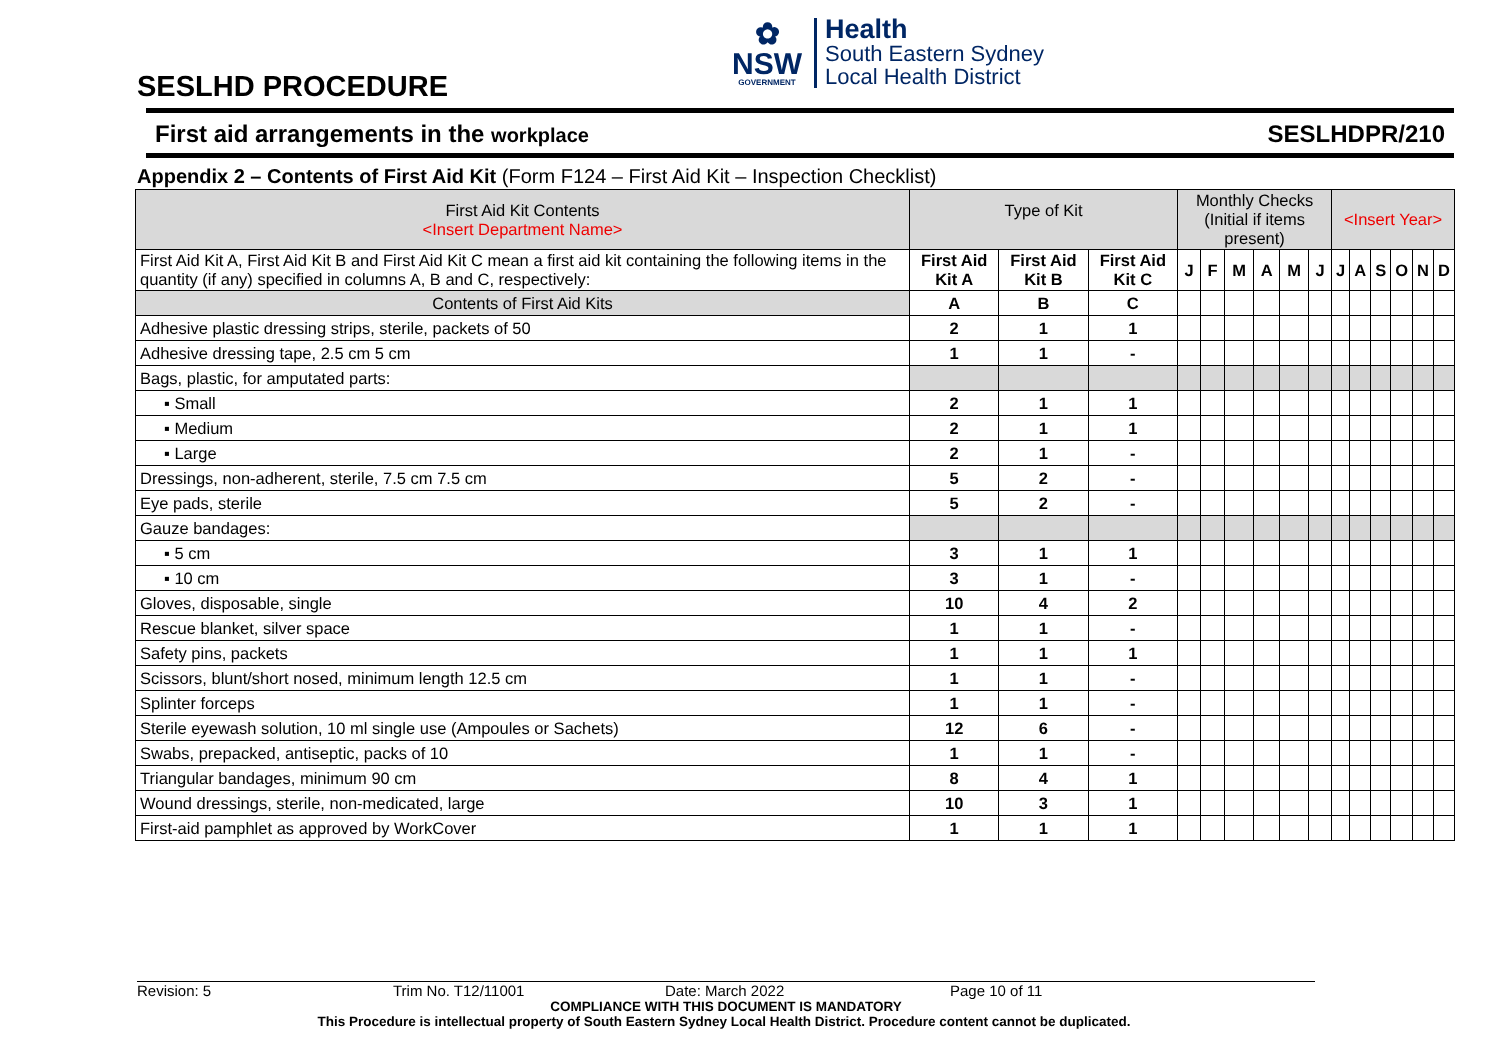SESLHD PROCEDURE
✿
NSW
GOVERNMENT
Health
South Eastern Sydney
Local Health District
First aid arrangements in the workplace SESLHDPR/210
Appendix 2 – Contents of First Aid Kit (Form F124 – First Aid Kit – Inspection Checklist)
| First Aid Kit Contents <Insert Department Name> | Type of Kit | | | Monthly Checks (Initial if items present) | | | | | | <Insert Year> | | | | | |
| --- | --- | --- | --- | --- | --- | --- | --- | --- | --- | --- | --- | --- | --- | --- | --- |
| First Aid Kit A, First Aid Kit B and First Aid Kit C mean a first aid kit containing the following items in the quantity (if any) specified in columns A, B and C, respectively: | First Aid Kit A | First Aid Kit B | First Aid Kit C | J | F | M | A | M | J | J | A | S | O | N | D |
| Contents of First Aid Kits | A | B | C | | | | | | | | | | | | |
| Adhesive plastic dressing strips, sterile, packets of 50 | 2 | 1 | 1 | | | | | | | | | | | | |
| Adhesive dressing tape, 2.5 cm 5 cm | 1 | 1 | - | | | | | | | | | | | | |
| Bags, plastic, for amputated parts: | | | | | | | | | | | | | | | |
| ▪ Small | 2 | 1 | 1 | | | | | | | | | | | | |
| ▪ Medium | 2 | 1 | 1 | | | | | | | | | | | | |
| ▪ Large | 2 | 1 | - | | | | | | | | | | | | |
| Dressings, non-adherent, sterile, 7.5 cm 7.5 cm | 5 | 2 | - | | | | | | | | | | | | |
| Eye pads, sterile | 5 | 2 | - | | | | | | | | | | | | |
| Gauze bandages: | | | | | | | | | | | | | | | |
| ▪ 5 cm | 3 | 1 | 1 | | | | | | | | | | | | |
| ▪ 10 cm | 3 | 1 | - | | | | | | | | | | | | |
| Gloves, disposable, single | 10 | 4 | 2 | | | | | | | | | | | | |
| Rescue blanket, silver space | 1 | 1 | - | | | | | | | | | | | | |
| Safety pins, packets | 1 | 1 | 1 | | | | | | | | | | | | |
| Scissors, blunt/short nosed, minimum length 12.5 cm | 1 | 1 | - | | | | | | | | | | | | |
| Splinter forceps | 1 | 1 | - | | | | | | | | | | | | |
| Sterile eyewash solution, 10 ml single use (Ampoules or Sachets) | 12 | 6 | - | | | | | | | | | | | | |
| Swabs, prepacked, antiseptic, packs of 10 | 1 | 1 | - | | | | | | | | | | | | |
| Triangular bandages, minimum 90 cm | 8 | 4 | 1 | | | | | | | | | | | | |
| Wound dressings, sterile, non-medicated, large | 10 | 3 | 1 | | | | | | | | | | | | |
| First-aid pamphlet as approved by WorkCover | 1 | 1 | 1 | | | | | | | | | | | | |
Revision: 5 Trim No. T12/11001 Date: March 2022 Page 10 of 11
COMPLIANCE WITH THIS DOCUMENT IS MANDATORY
This Procedure is intellectual property of South Eastern Sydney Local Health District. Procedure content cannot be duplicated.